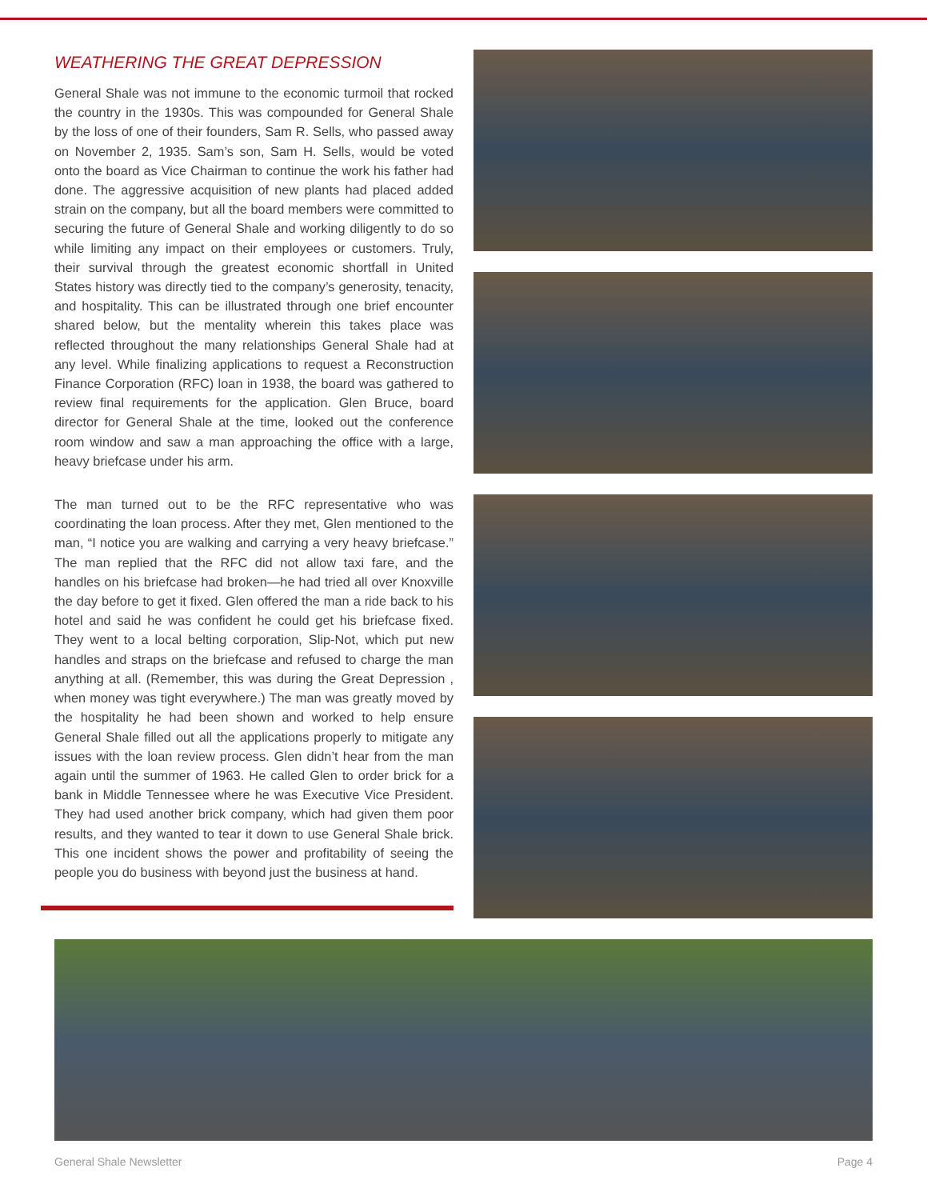WEATHERING THE GREAT DEPRESSION
General Shale was not immune to the economic turmoil that rocked the country in the 1930s. This was compounded for General Shale by the loss of one of their founders, Sam R. Sells, who passed away on November 2, 1935. Sam’s son, Sam H. Sells, would be voted onto the board as Vice Chairman to continue the work his father had done. The aggressive acquisition of new plants had placed added strain on the company, but all the board members were committed to securing the future of General Shale and working diligently to do so while limiting any impact on their employees or customers. Truly, their survival through the greatest economic shortfall in United States history was directly tied to the company’s generosity, tenacity, and hospitality. This can be illustrated through one brief encounter shared below, but the mentality wherein this takes place was reflected throughout the many relationships General Shale had at any level. While finalizing applications to request a Reconstruction Finance Corporation (RFC) loan in 1938, the board was gathered to review final requirements for the application. Glen Bruce, board director for General Shale at the time, looked out the conference room window and saw a man approaching the office with a large, heavy briefcase under his arm.
The man turned out to be the RFC representative who was coordinating the loan process. After they met, Glen mentioned to the man, “I notice you are walking and carrying a very heavy briefcase.” The man replied that the RFC did not allow taxi fare, and the handles on his briefcase had broken—he had tried all over Knoxville the day before to get it fixed. Glen offered the man a ride back to his hotel and said he was confident he could get his briefcase fixed. They went to a local belting corporation, Slip-Not, which put new handles and straps on the briefcase and refused to charge the man anything at all. (Remember, this was during the Great Depression , when money was tight everywhere.) The man was greatly moved by the hospitality he had been shown and worked to help ensure General Shale filled out all the applications properly to mitigate any issues with the loan review process. Glen didn’t hear from the man again until the summer of 1963. He called Glen to order brick for a bank in Middle Tennessee where he was Executive Vice President. They had used another brick company, which had given them poor results, and they wanted to tear it down to use General Shale brick. This one incident shows the power and profitability of seeing the people you do business with beyond just the business at hand.
General Shale Newsletter Page 4